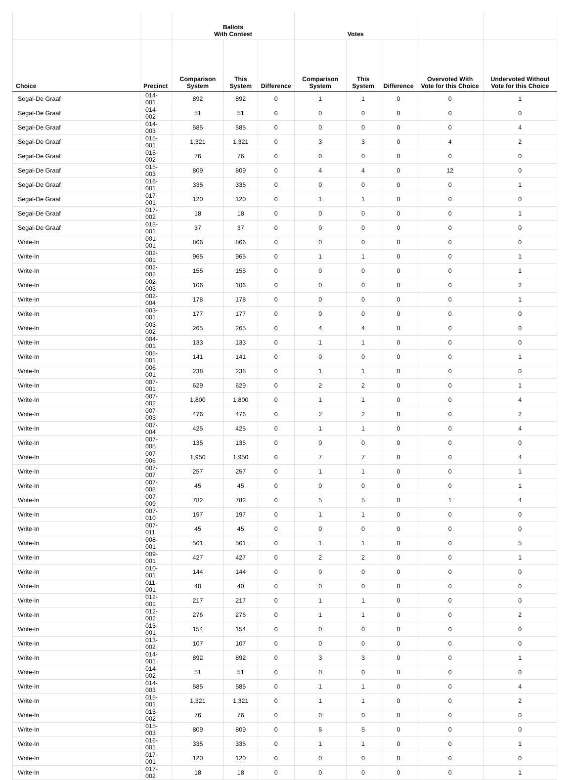| | | Ballots With Contest | | | Votes | | | | |
| --- | --- | --- | --- | --- | --- | --- | --- | --- | --- |
| Choice | Precinct | Comparison System | This System | Difference | Comparison System | This System | Difference | Overvoted With Vote for this Choice | Undervoted Without Vote for this Choice |
| Segal-De Graaf | 014-001 | 892 | 892 | 0 | 1 | 1 | 0 | 0 | 1 |
| Segal-De Graaf | 014-002 | 51 | 51 | 0 | 0 | 0 | 0 | 0 | 0 |
| Segal-De Graaf | 014-003 | 585 | 585 | 0 | 0 | 0 | 0 | 0 | 4 |
| Segal-De Graaf | 015-001 | 1,321 | 1,321 | 0 | 3 | 3 | 0 | 4 | 2 |
| Segal-De Graaf | 015-002 | 76 | 76 | 0 | 0 | 0 | 0 | 0 | 0 |
| Segal-De Graaf | 015-003 | 809 | 809 | 0 | 4 | 4 | 0 | 12 | 0 |
| Segal-De Graaf | 016-001 | 335 | 335 | 0 | 0 | 0 | 0 | 0 | 1 |
| Segal-De Graaf | 017-001 | 120 | 120 | 0 | 1 | 1 | 0 | 0 | 0 |
| Segal-De Graaf | 017-002 | 18 | 18 | 0 | 0 | 0 | 0 | 0 | 1 |
| Segal-De Graaf | 018-001 | 37 | 37 | 0 | 0 | 0 | 0 | 0 | 0 |
| Write-In | 001-001 | 866 | 866 | 0 | 0 | 0 | 0 | 0 | 0 |
| Write-In | 002-001 | 965 | 965 | 0 | 1 | 1 | 0 | 0 | 1 |
| Write-In | 002-002 | 155 | 155 | 0 | 0 | 0 | 0 | 0 | 1 |
| Write-In | 002-003 | 106 | 106 | 0 | 0 | 0 | 0 | 0 | 2 |
| Write-In | 002-004 | 178 | 178 | 0 | 0 | 0 | 0 | 0 | 1 |
| Write-In | 003-001 | 177 | 177 | 0 | 0 | 0 | 0 | 0 | 0 |
| Write-In | 003-002 | 265 | 265 | 0 | 4 | 4 | 0 | 0 | 0 |
| Write-In | 004-001 | 133 | 133 | 0 | 1 | 1 | 0 | 0 | 0 |
| Write-In | 005-001 | 141 | 141 | 0 | 0 | 0 | 0 | 0 | 1 |
| Write-In | 006-001 | 238 | 238 | 0 | 1 | 1 | 0 | 0 | 0 |
| Write-In | 007-001 | 629 | 629 | 0 | 2 | 2 | 0 | 0 | 1 |
| Write-In | 007-002 | 1,800 | 1,800 | 0 | 1 | 1 | 0 | 0 | 4 |
| Write-In | 007-003 | 476 | 476 | 0 | 2 | 2 | 0 | 0 | 2 |
| Write-In | 007-004 | 425 | 425 | 0 | 1 | 1 | 0 | 0 | 4 |
| Write-In | 007-005 | 135 | 135 | 0 | 0 | 0 | 0 | 0 | 0 |
| Write-In | 007-006 | 1,950 | 1,950 | 0 | 7 | 7 | 0 | 0 | 4 |
| Write-In | 007-007 | 257 | 257 | 0 | 1 | 1 | 0 | 0 | 1 |
| Write-In | 007-008 | 45 | 45 | 0 | 0 | 0 | 0 | 0 | 1 |
| Write-In | 007-009 | 782 | 782 | 0 | 5 | 5 | 0 | 1 | 4 |
| Write-In | 007-010 | 197 | 197 | 0 | 1 | 1 | 0 | 0 | 0 |
| Write-In | 007-011 | 45 | 45 | 0 | 0 | 0 | 0 | 0 | 0 |
| Write-In | 008-001 | 561 | 561 | 0 | 1 | 1 | 0 | 0 | 5 |
| Write-In | 009-001 | 427 | 427 | 0 | 2 | 2 | 0 | 0 | 1 |
| Write-In | 010-001 | 144 | 144 | 0 | 0 | 0 | 0 | 0 | 0 |
| Write-In | 011-001 | 40 | 40 | 0 | 0 | 0 | 0 | 0 | 0 |
| Write-In | 012-001 | 217 | 217 | 0 | 1 | 1 | 0 | 0 | 0 |
| Write-In | 012-002 | 276 | 276 | 0 | 1 | 1 | 0 | 0 | 2 |
| Write-In | 013-001 | 154 | 154 | 0 | 0 | 0 | 0 | 0 | 0 |
| Write-In | 013-002 | 107 | 107 | 0 | 0 | 0 | 0 | 0 | 0 |
| Write-In | 014-001 | 892 | 892 | 0 | 3 | 3 | 0 | 0 | 1 |
| Write-In | 014-002 | 51 | 51 | 0 | 0 | 0 | 0 | 0 | 0 |
| Write-In | 014-003 | 585 | 585 | 0 | 1 | 1 | 0 | 0 | 4 |
| Write-In | 015-001 | 1,321 | 1,321 | 0 | 1 | 1 | 0 | 0 | 2 |
| Write-In | 015-002 | 76 | 76 | 0 | 0 | 0 | 0 | 0 | 0 |
| Write-In | 015-003 | 809 | 809 | 0 | 5 | 5 | 0 | 0 | 0 |
| Write-In | 016-001 | 335 | 335 | 0 | 1 | 1 | 0 | 0 | 1 |
| Write-In | 017-001 | 120 | 120 | 0 | 0 | 0 | 0 | 0 | 0 |
| Write-In | 017-002 | 18 | 18 | 0 | 0 | 0 | 0 | 0 | 1 |